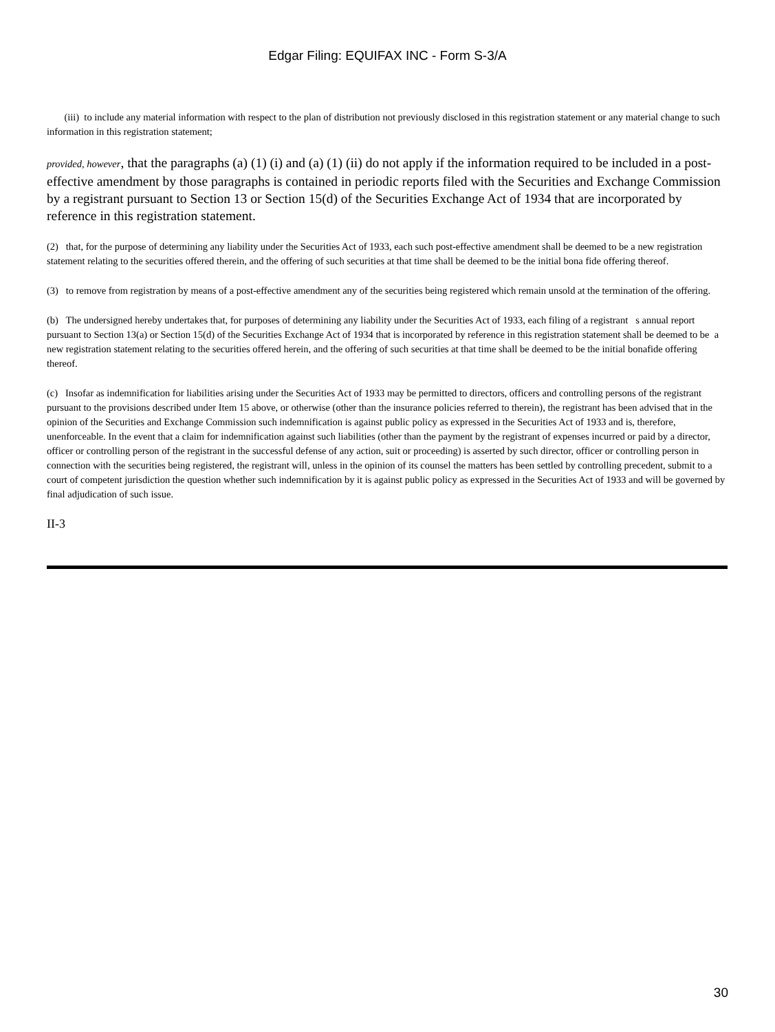Edgar Filing: EQUIFAX INC - Form S-3/A
(iii) to include any material information with respect to the plan of distribution not previously disclosed in this registration statement or any material change to such information in this registration statement;
provided, however, that the paragraphs (a) (1) (i) and (a) (1) (ii) do not apply if the information required to be included in a post-effective amendment by those paragraphs is contained in periodic reports filed with the Securities and Exchange Commission by a registrant pursuant to Section 13 or Section 15(d) of the Securities Exchange Act of 1934 that are incorporated by reference in this registration statement.
(2) that, for the purpose of determining any liability under the Securities Act of 1933, each such post-effective amendment shall be deemed to be a new registration statement relating to the securities offered therein, and the offering of such securities at that time shall be deemed to be the initial bona fide offering thereof.
(3) to remove from registration by means of a post-effective amendment any of the securities being registered which remain unsold at the termination of the offering.
(b) The undersigned hereby undertakes that, for purposes of determining any liability under the Securities Act of 1933, each filing of a registrant s annual report pursuant to Section 13(a) or Section 15(d) of the Securities Exchange Act of 1934 that is incorporated by reference in this registration statement shall be deemed to be a new registration statement relating to the securities offered herein, and the offering of such securities at that time shall be deemed to be the initial bonafide offering thereof.
(c) Insofar as indemnification for liabilities arising under the Securities Act of 1933 may be permitted to directors, officers and controlling persons of the registrant pursuant to the provisions described under Item 15 above, or otherwise (other than the insurance policies referred to therein), the registrant has been advised that in the opinion of the Securities and Exchange Commission such indemnification is against public policy as expressed in the Securities Act of 1933 and is, therefore, unenforceable. In the event that a claim for indemnification against such liabilities (other than the payment by the registrant of expenses incurred or paid by a director, officer or controlling person of the registrant in the successful defense of any action, suit or proceeding) is asserted by such director, officer or controlling person in connection with the securities being registered, the registrant will, unless in the opinion of its counsel the matters has been settled by controlling precedent, submit to a court of competent jurisdiction the question whether such indemnification by it is against public policy as expressed in the Securities Act of 1933 and will be governed by final adjudication of such issue.
II-3
30